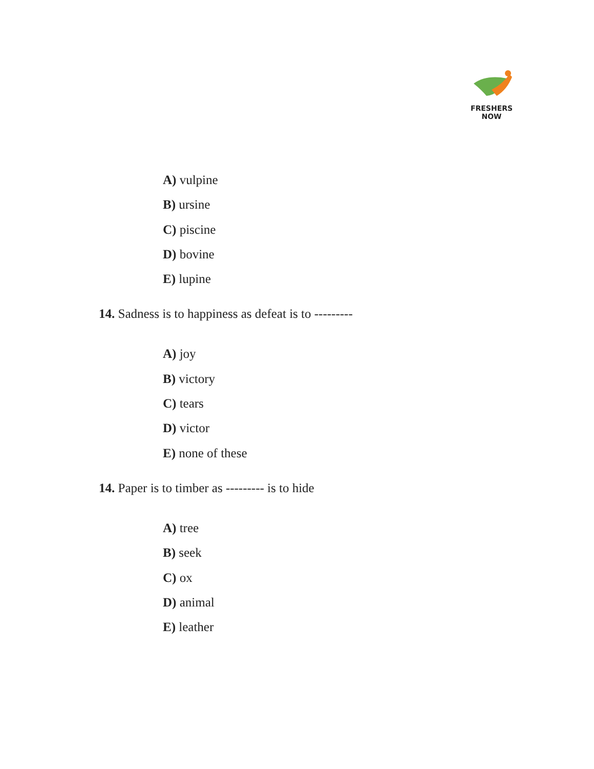FRESHERS NOW
A) vulpine
B) ursine
C) piscine
D) bovine
E) lupine
14. Sadness is to happiness as defeat is to ---------
A) joy
B) victory
C) tears
D) victor
E) none of these
14. Paper is to timber as --------- is to hide
A) tree
B) seek
C) ox
D) animal
E) leather